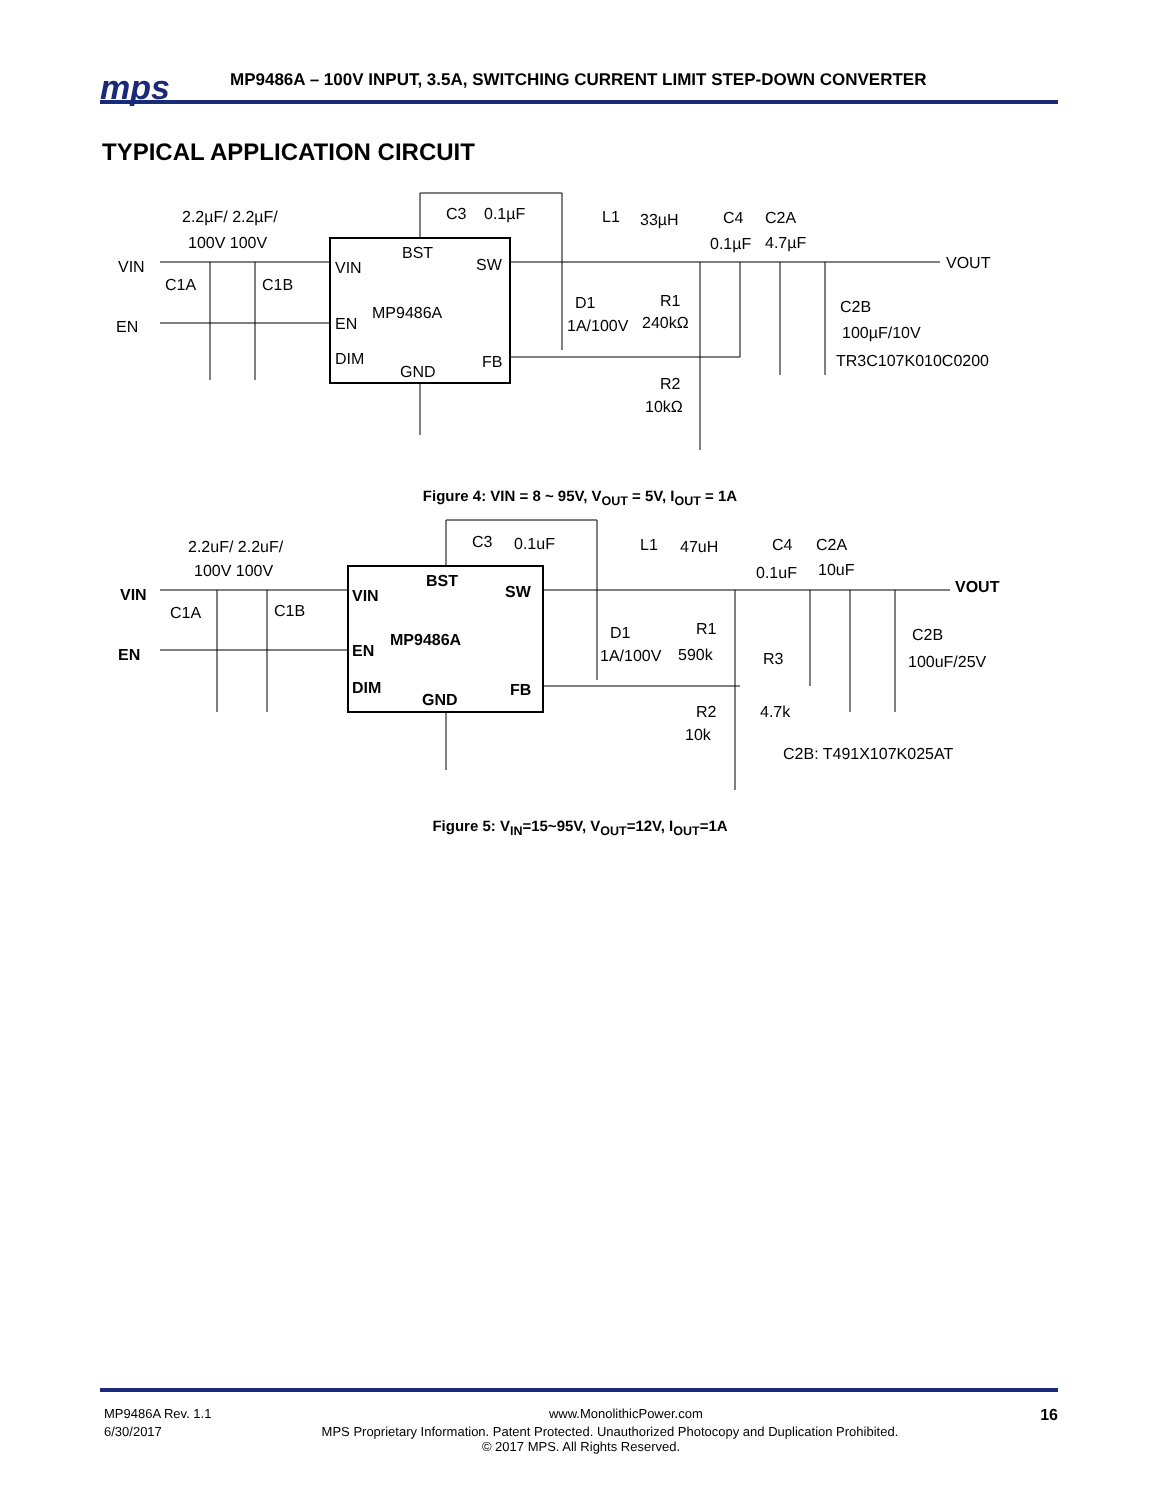mps
MP9486A – 100V INPUT, 3.5A, SWITCHING CURRENT LIMIT STEP-DOWN CONVERTER
TYPICAL APPLICATION CIRCUIT
VIN
EN
2.2µF/ 2.2µF/
100V 100V
C1A
C1B
VIN
BST
SW
EN
MP9486A
DIM
GND
FB
C3
0.1µF
L1
33µH
C4
C2A
0.1µF
4.7µF
VOUT
D1
R1
1A/100V
240kΩ
C2B
100µF/10V
TR3C107K010C0200
R2
10kΩ
Figure 4: VIN = 8 ~ 95V, V<sub>OUT</sub> = 5V, I<sub>OUT</sub> = 1A
VIN
EN
2.2uF/ 2.2uF/
100V 100V
C1A
C1B
VIN
BST
SW
EN
MP9486A
DIM
GND
FB
C3
0.1uF
L1
47uH
C4
C2A
0.1uF
10uF
VOUT
D1
R1
1A/100V
590k
R3
C2B
100uF/25V
R2
4.7k
10k
C2B: T491X107K025AT
Figure 5: V<sub>IN</sub>=15~95V, V<sub>OUT</sub>=12V, I<sub>OUT</sub>=1A
MP9486A Rev. 1.1 www.MonolithicPower.com 16
6/30/2017 MPS Proprietary Information. Patent Protected. Unauthorized Photocopy and Duplication Prohibited.
© 2017 MPS. All Rights Reserved.